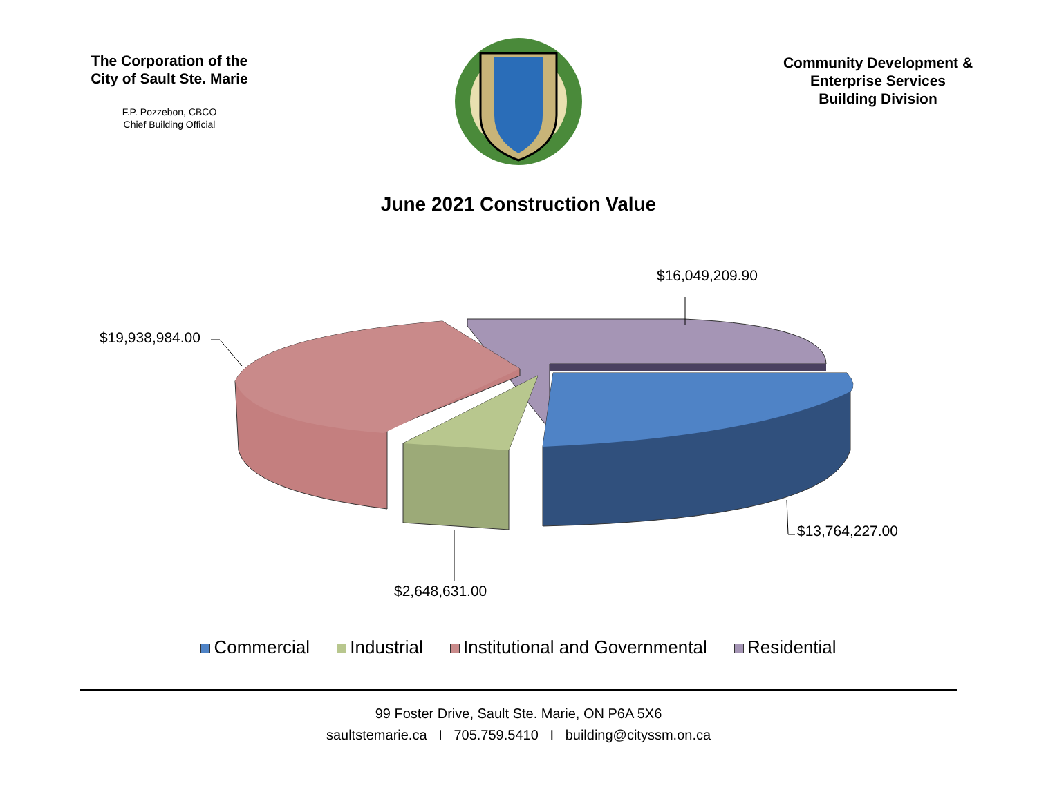The Corporation of the
City of Sault Ste. Marie
F.P. Pozzebon, CBCO
Chief Building Official
Community Development &
Enterprise Services
Building Division
June 2021 Construction Value
$16,049,209.90
$19,938,984.00
$13,764,227.00
$2,648,631.00
Commercial Industrial Institutional and Governmental Residential
99 Foster Drive, Sault Ste. Marie, ON P6A 5X6
saultstemarie.ca I 705.759.5410 I building@cityssm.on.ca